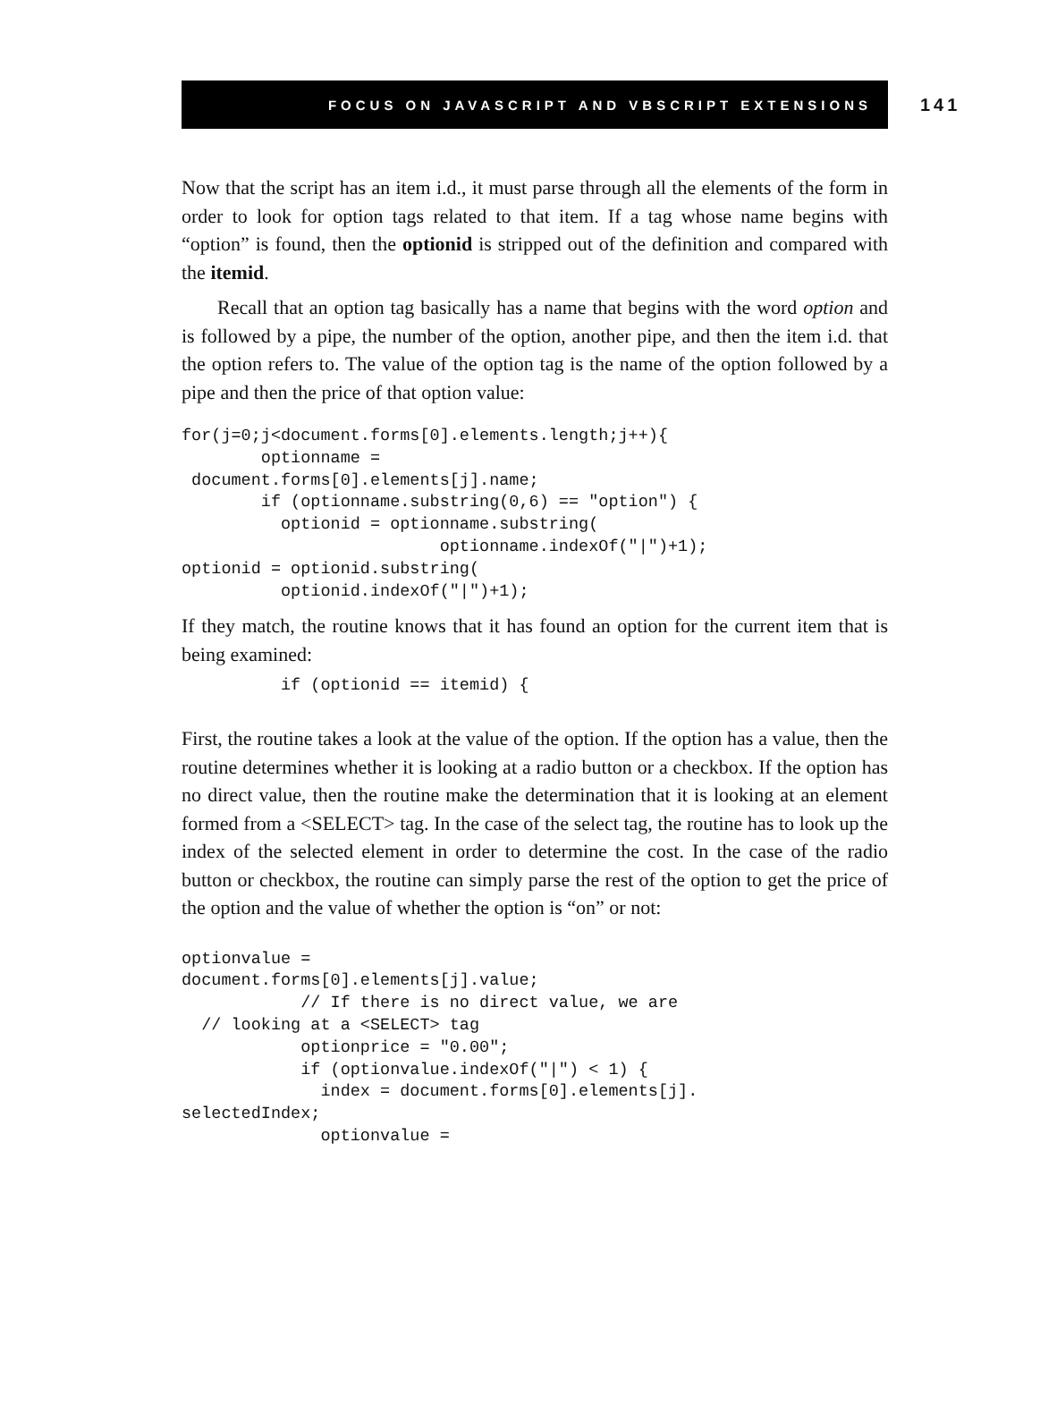FOCUS ON JAVASCRIPT AND VBSCRIPT EXTENSIONS
141
Now that the script has an item i.d., it must parse through all the elements of the form in order to look for option tags related to that item. If a tag whose name begins with “option” is found, then the optionid is stripped out of the definition and compared with the itemid.
Recall that an option tag basically has a name that begins with the word option and is followed by a pipe, the number of the option, another pipe, and then the item i.d. that the option refers to. The value of the option tag is the name of the option followed by a pipe and then the price of that option value:
for(j=0;j<document.forms[0].elements.length;j++){
        optionname =
 document.forms[0].elements[j].name;
        if (optionname.substring(0,6) == "option") {
          optionid = optionname.substring(
                          optionname.indexOf("|")+1);
optionid = optionid.substring(
          optionid.indexOf("|")+1);
If they match, the routine knows that it has found an option for the current item that is being examined:
          if (optionid == itemid) {
First, the routine takes a look at the value of the option. If the option has a value, then the routine determines whether it is looking at a radio button or a checkbox. If the option has no direct value, then the routine make the determination that it is looking at an element formed from a <SELECT> tag. In the case of the select tag, the routine has to look up the index of the selected element in order to determine the cost. In the case of the radio button or checkbox, the routine can simply parse the rest of the option to get the price of the option and the value of whether the option is “on” or not:
optionvalue =
document.forms[0].elements[j].value;
            // If there is no direct value, we are
  // looking at a <SELECT> tag
            optionprice = "0.00";
            if (optionvalue.indexOf("|") < 1) {
              index = document.forms[0].elements[j].
selectedIndex;
              optionvalue =